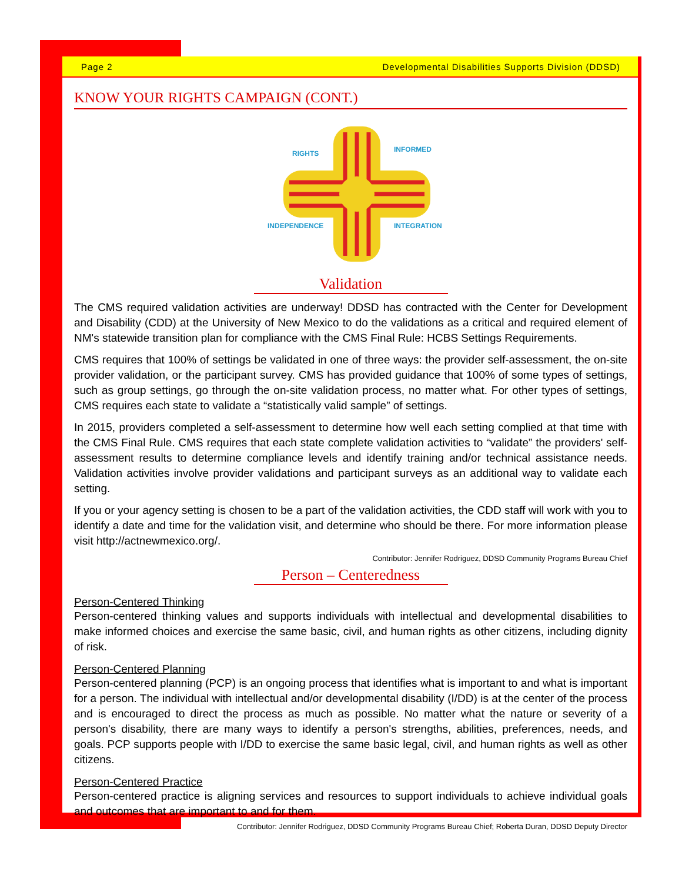Page 2 Developmental Disabilities Supports Division (DDSD)
KNOW YOUR RIGHTS CAMPAIGN (CONT.)
RIGHTS
INFORMED
INDEPENDENCE
INTEGRATION
Validation
The CMS required validation activities are underway! DDSD has contracted with the Center for Development and Disability (CDD) at the University of New Mexico to do the validations as a critical and required element of NM's statewide transition plan for compliance with the CMS Final Rule: HCBS Settings Requirements.
CMS requires that 100% of settings be validated in one of three ways: the provider self-assessment, the on-site provider validation, or the participant survey. CMS has provided guidance that 100% of some types of settings, such as group settings, go through the on-site validation process, no matter what. For other types of settings, CMS requires each state to validate a “statistically valid sample” of settings.
In 2015, providers completed a self-assessment to determine how well each setting complied at that time with the CMS Final Rule. CMS requires that each state complete validation activities to “validate” the providers' self-assessment results to determine compliance levels and identify training and/or technical assistance needs. Validation activities involve provider validations and participant surveys as an additional way to validate each setting.
If you or your agency setting is chosen to be a part of the validation activities, the CDD staff will work with you to identify a date and time for the validation visit, and determine who should be there. For more information please visit http://actnewmexico.org/.
Contributor: Jennifer Rodriguez, DDSD Community Programs Bureau Chief
Person – Centeredness
Person-Centered Thinking
Person-centered thinking values and supports individuals with intellectual and developmental disabilities to make informed choices and exercise the same basic, civil, and human rights as other citizens, including dignity of risk.
Person-Centered Planning
Person-centered planning (PCP) is an ongoing process that identifies what is important to and what is important for a person. The individual with intellectual and/or developmental disability (I/DD) is at the center of the process and is encouraged to direct the process as much as possible. No matter what the nature or severity of a person's disability, there are many ways to identify a person's strengths, abilities, preferences, needs, and goals. PCP supports people with I/DD to exercise the same basic legal, civil, and human rights as well as other citizens.
Person-Centered Practice
Person-centered practice is aligning services and resources to support individuals to achieve individual goals and outcomes that are important to and for them.
Contributor: Jennifer Rodriguez, DDSD Community Programs Bureau Chief; Roberta Duran, DDSD Deputy Director